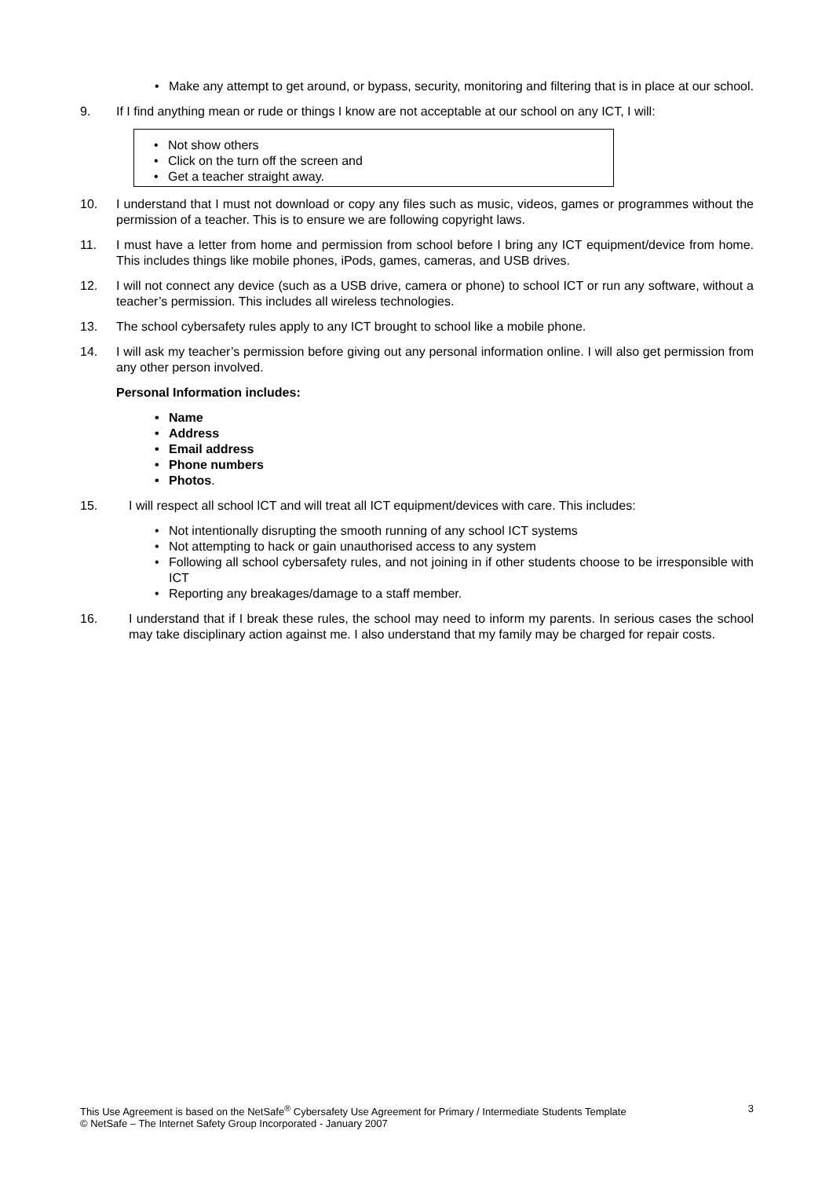• Make any attempt to get around, or bypass, security, monitoring and filtering that is in place at our school.
9. If I find anything mean or rude or things I know are not acceptable at our school on any ICT, I will:
• Not show others
• Click on the turn off the screen and
• Get a teacher straight away.
10. I understand that I must not download or copy any files such as music, videos, games or programmes without the permission of a teacher. This is to ensure we are following copyright laws.
11. I must have a letter from home and permission from school before I bring any ICT equipment/device from home. This includes things like mobile phones, iPods, games, cameras, and USB drives.
12. I will not connect any device (such as a USB drive, camera or phone) to school ICT or run any software, without a teacher’s permission. This includes all wireless technologies.
13. The school cybersafety rules apply to any ICT brought to school like a mobile phone.
14. I will ask my teacher’s permission before giving out any personal information online. I will also get permission from any other person involved.
Personal Information includes:
• Name
• Address
• Email address
• Phone numbers
• Photos.
15. I will respect all school lCT and will treat all ICT equipment/devices with care. This includes:
• Not intentionally disrupting the smooth running of any school ICT systems
• Not attempting to hack or gain unauthorised access to any system
• Following all school cybersafety rules, and not joining in if other students choose to be irresponsible with ICT
• Reporting any breakages/damage to a staff member.
16. I understand that if I break these rules, the school may need to inform my parents. In serious cases the school may take disciplinary action against me. I also understand that my family may be charged for repair costs.
This Use Agreement is based on the NetSafe<sup>®</sup> Cybersafety Use Agreement for Primary / Intermediate Students Template 3
© NetSafe – The Internet Safety Group Incorporated - January 2007